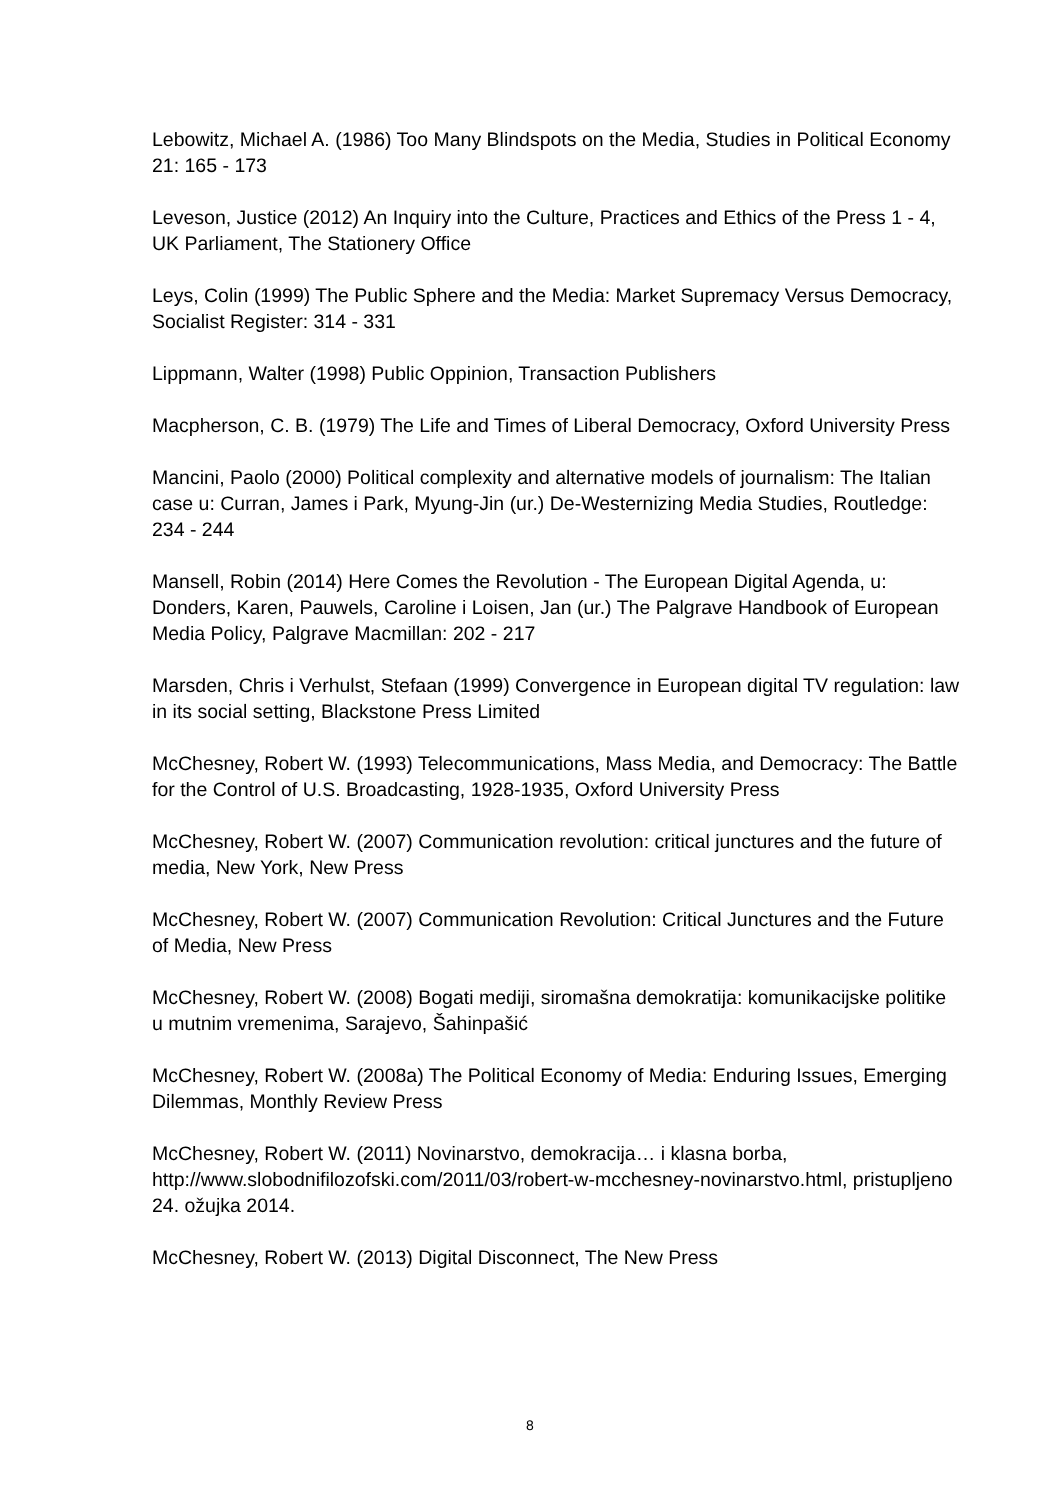Lebowitz, Michael A. (1986) Too Many Blindspots on the Media, Studies in Political Economy 21: 165 - 173
Leveson, Justice (2012) An Inquiry into the Culture, Practices and Ethics of the Press 1 - 4, UK Parliament, The Stationery Office
Leys, Colin (1999) The Public Sphere and the Media: Market Supremacy Versus Democracy, Socialist Register: 314 - 331
Lippmann, Walter (1998) Public Oppinion, Transaction Publishers
Macpherson, C. B. (1979) The Life and Times of Liberal Democracy, Oxford University Press
Mancini, Paolo (2000) Political complexity and alternative models of journalism: The Italian case u: Curran, James i Park, Myung-Jin (ur.) De-Westernizing Media Studies, Routledge: 234 - 244
Mansell, Robin (2014) Here Comes the Revolution - The European Digital Agenda, u: Donders, Karen, Pauwels, Caroline i Loisen, Jan (ur.) The Palgrave Handbook of European Media Policy, Palgrave Macmillan: 202 - 217
Marsden, Chris i Verhulst, Stefaan (1999) Convergence in European digital TV regulation: law in its social setting, Blackstone Press Limited
McChesney, Robert W. (1993) Telecommunications, Mass Media, and Democracy: The Battle for the Control of U.S. Broadcasting, 1928-1935, Oxford University Press
McChesney, Robert W. (2007) Communication revolution: critical junctures and the future of media, New York, New Press
McChesney, Robert W. (2007) Communication Revolution: Critical Junctures and the Future of Media, New Press
McChesney, Robert W. (2008) Bogati mediji, siromašna demokratija: komunikacijske politike u mutnim vremenima, Sarajevo, Šahinpašić
McChesney, Robert W. (2008a) The Political Economy of Media: Enduring Issues, Emerging Dilemmas, Monthly Review Press
McChesney, Robert W. (2011) Novinarstvo, demokracija… i klasna borba, http://www.slobodnifilozofski.com/2011/03/robert-w-mcchesney-novinarstvo.html, pristupljeno 24. ožujka 2014.
McChesney, Robert W. (2013) Digital Disconnect, The New Press
8